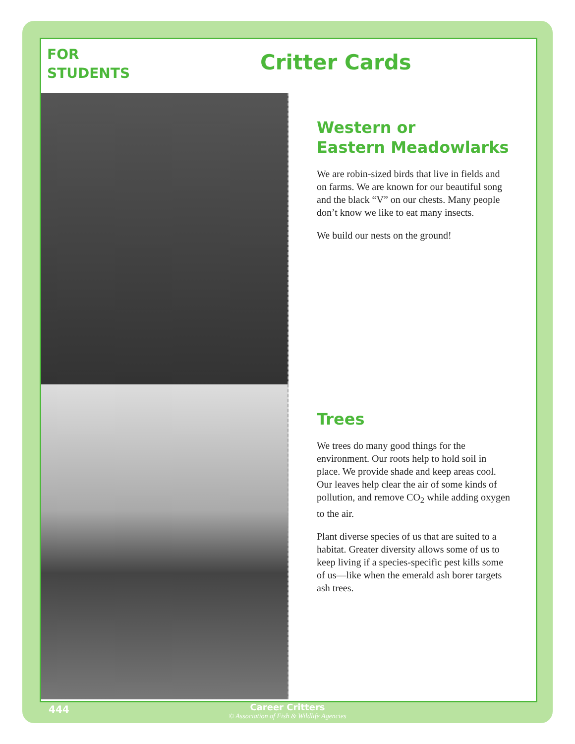FOR
STUDENTS
Critter Cards
Western or
Eastern Meadowlarks
We are robin-sized birds that live in fields and on farms. We are known for our beautiful song and the black “V” on our chests. Many people don’t know we like to eat many insects.
We build our nests on the ground!
Trees
We trees do many good things for the environment. Our roots help to hold soil in place. We provide shade and keep areas cool. Our leaves help clear the air of some kinds of pollution, and remove CO<sub>2</sub> while adding oxygen to the air.
Plant diverse species of us that are suited to a habitat. Greater diversity allows some of us to keep living if a species-specific pest kills some of us—like when the emerald ash borer targets ash trees.
444
Career Critters
© Association of Fish & Wildlife Agencies